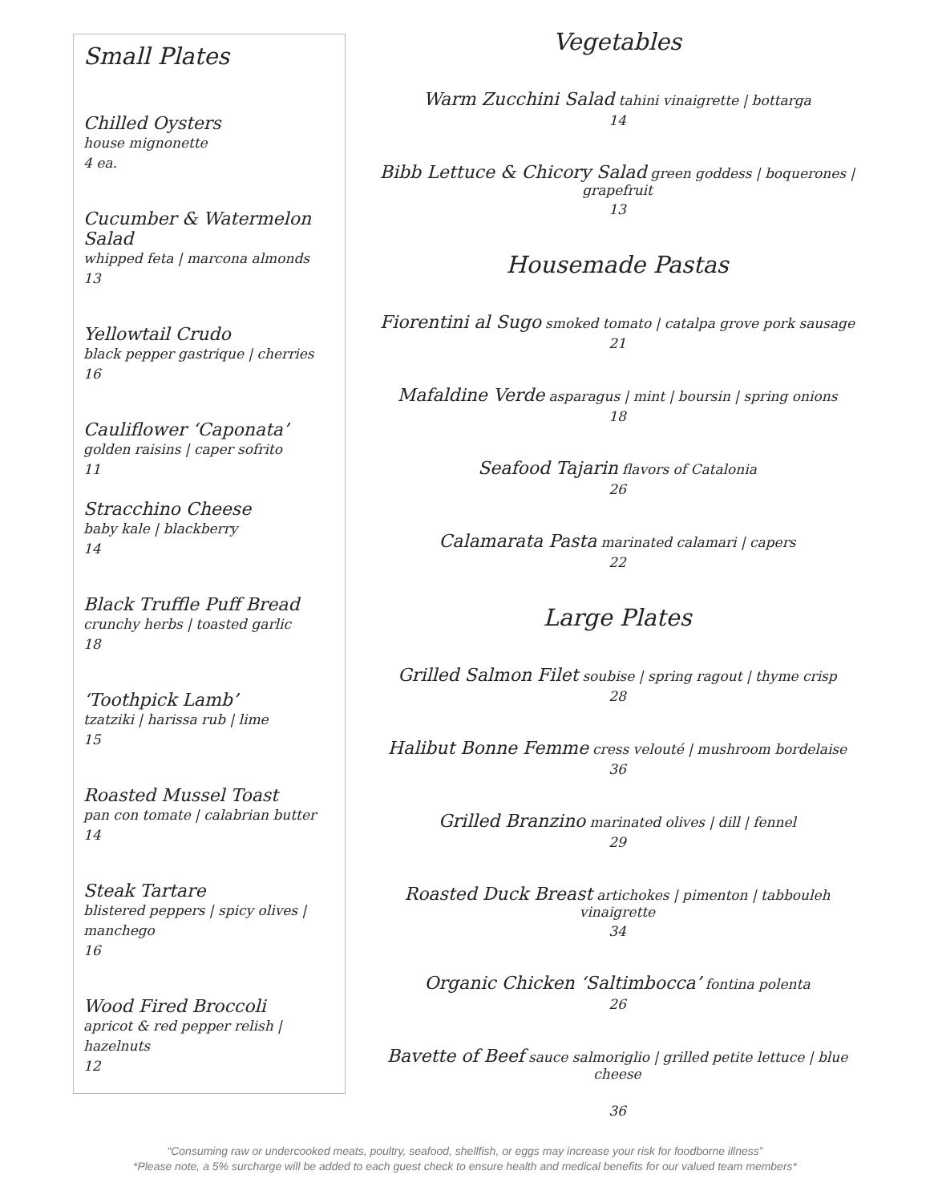Small Plates
Chilled Oysters
house mignonette
4 ea.
Cucumber & Watermelon Salad
whipped feta | marcona almonds
13
Yellowtail Crudo
black pepper gastrique | cherries
16
Cauliflower ‘Caponata’
golden raisins | caper sofrito
11
Stracchino Cheese
baby kale | blackberry
14
Black Truffle Puff Bread
crunchy herbs | toasted garlic
18
‘Toothpick Lamb’
tzatziki | harissa rub | lime
15
Roasted Mussel Toast
pan con tomate | calabrian butter
14
Steak Tartare
blistered peppers | spicy olives | manchego
16
Wood Fired Broccoli
apricot & red pepper relish | hazelnuts
12
Vegetables
Warm Zucchini Salad tahini vinaigrette | bottarga
14
Bibb Lettuce & Chicory Salad green goddess | boquerones | grapefruit
13
Housemade Pastas
Fiorentini al Sugo smoked tomato | catalpa grove pork sausage
21
Mafaldine Verde asparagus | mint | boursin | spring onions
18
Seafood Tajarin flavors of Catalonia
26
Calamarata Pasta marinated calamari | capers
22
Large Plates
Grilled Salmon Filet soubise | spring ragout | thyme crisp
28
Halibut Bonne Femme cress velouté | mushroom bordelaise
36
Grilled Branzino marinated olives | dill | fennel
29
Roasted Duck Breast artichokes | pimenton | tabbouleh vinaigrette
34
Organic Chicken ‘Saltimbocca’ fontina polenta
26
Bavette of Beef sauce salmoriglio | grilled petite lettuce | blue cheese
36
“Consuming raw or undercooked meats, poultry, seafood, shellfish, or eggs may increase your risk for foodborne illness”
*Please note, a 5% surcharge will be added to each guest check to ensure health and medical benefits for our valued team members*